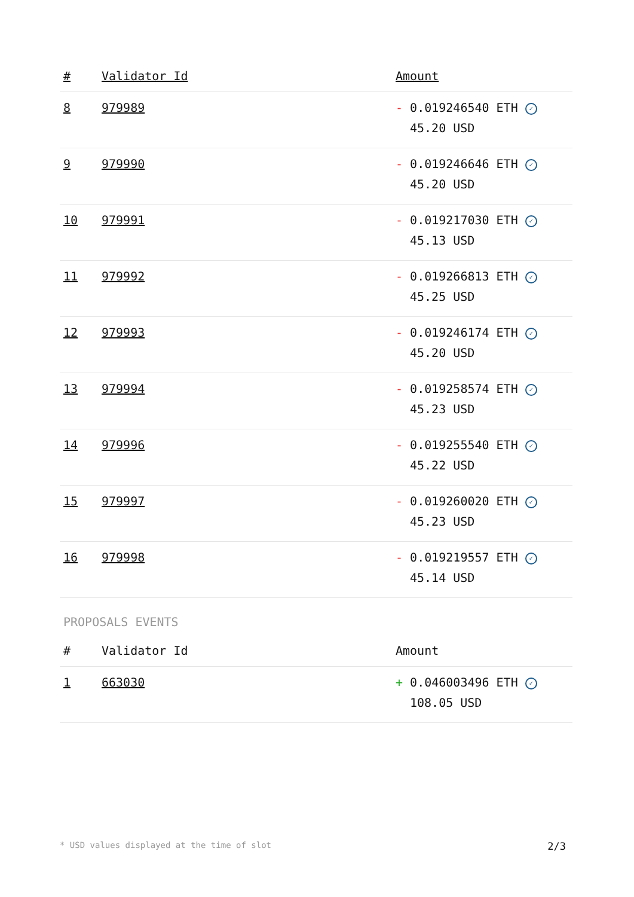| # | Validator Id | Amount |
| --- | --- | --- |
| 8 | 979989 | - 0.019246540 ETH ✓ 45.20 USD |
| 9 | 979990 | - 0.019246646 ETH ✓ 45.20 USD |
| 10 | 979991 | - 0.019217030 ETH ✓ 45.13 USD |
| 11 | 979992 | - 0.019266813 ETH ✓ 45.25 USD |
| 12 | 979993 | - 0.019246174 ETH ✓ 45.20 USD |
| 13 | 979994 | - 0.019258574 ETH ✓ 45.23 USD |
| 14 | 979996 | - 0.019255540 ETH ✓ 45.22 USD |
| 15 | 979997 | - 0.019260020 ETH ✓ 45.23 USD |
| 16 | 979998 | - 0.019219557 ETH ✓ 45.14 USD |
PROPOSALS EVENTS
| # | Validator Id | Amount |
| --- | --- | --- |
| 1 | 663030 | + 0.046003496 ETH ✓ 108.05 USD |
* USD values displayed at the time of slot 2/3